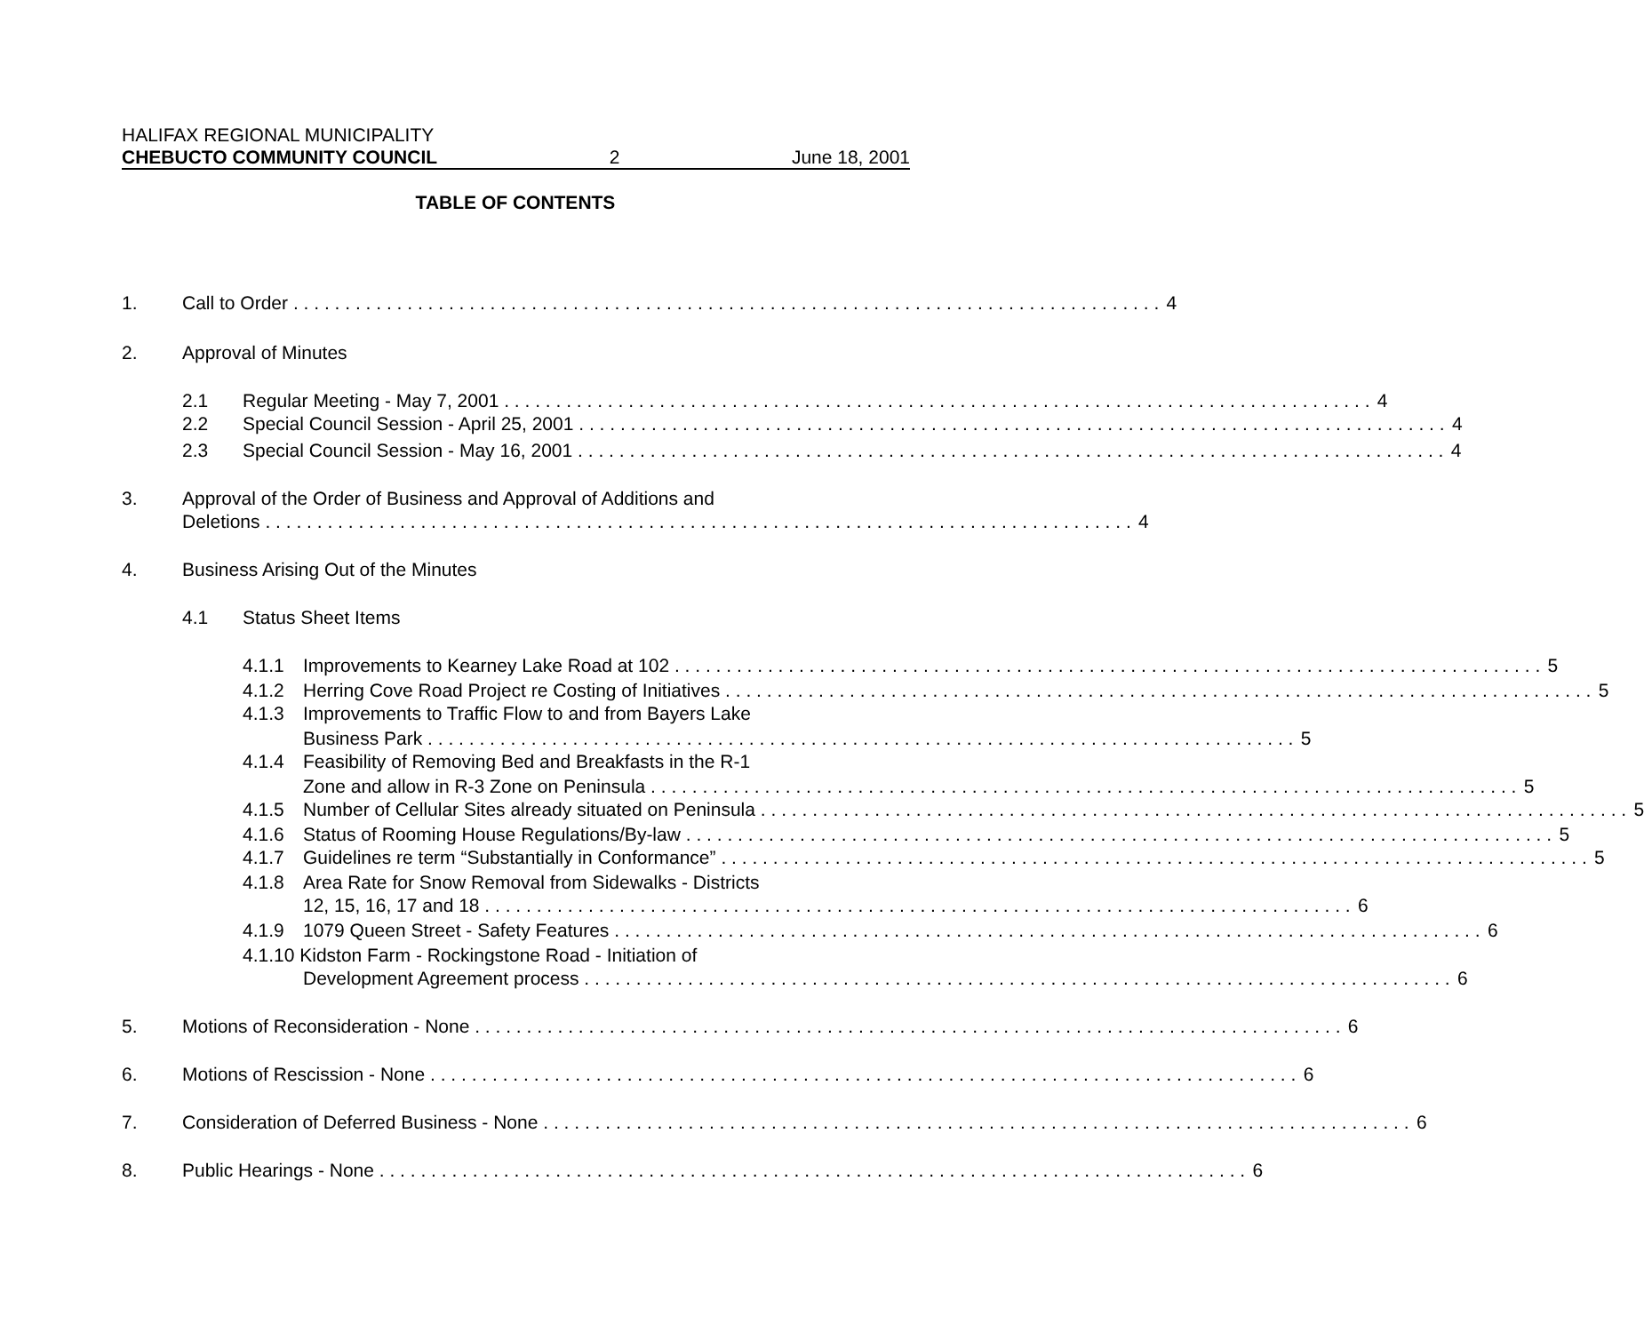HALIFAX REGIONAL MUNICIPALITY
CHEBUCTO COMMUNITY COUNCIL 2 June 18, 2001
TABLE OF CONTENTS
1. Call to Order 4
2. Approval of Minutes
2.1 Regular Meeting - May 7, 2001 4
2.2 Special Council Session - April 25, 2001 4
2.3 Special Council Session - May 16, 2001 4
3. Approval of the Order of Business and Approval of Additions and
Deletions 4
4. Business Arising Out of the Minutes
4.1 Status Sheet Items
4.1.1 Improvements to Kearney Lake Road at 102 5
4.1.2 Herring Cove Road Project re Costing of Initiatives 5
4.1.3 Improvements to Traffic Flow to and from Bayers Lake
Business Park 5
4.1.4 Feasibility of Removing Bed and Breakfasts in the R-1
Zone and allow in R-3 Zone on Peninsula 5
4.1.5 Number of Cellular Sites already situated on Peninsula 5
4.1.6 Status of Rooming House Regulations/By-law 5
4.1.7 Guidelines re term “Substantially in Conformance” 5
4.1.8 Area Rate for Snow Removal from Sidewalks - Districts
12, 15, 16, 17 and 18 6
4.1.9 1079 Queen Street - Safety Features 6
4.1.10 Kidston Farm - Rockingstone Road - Initiation of
Development Agreement process 6
5. Motions of Reconsideration - None 6
6. Motions of Rescission - None 6
7. Consideration of Deferred Business - None 6
8. Public Hearings - None 6